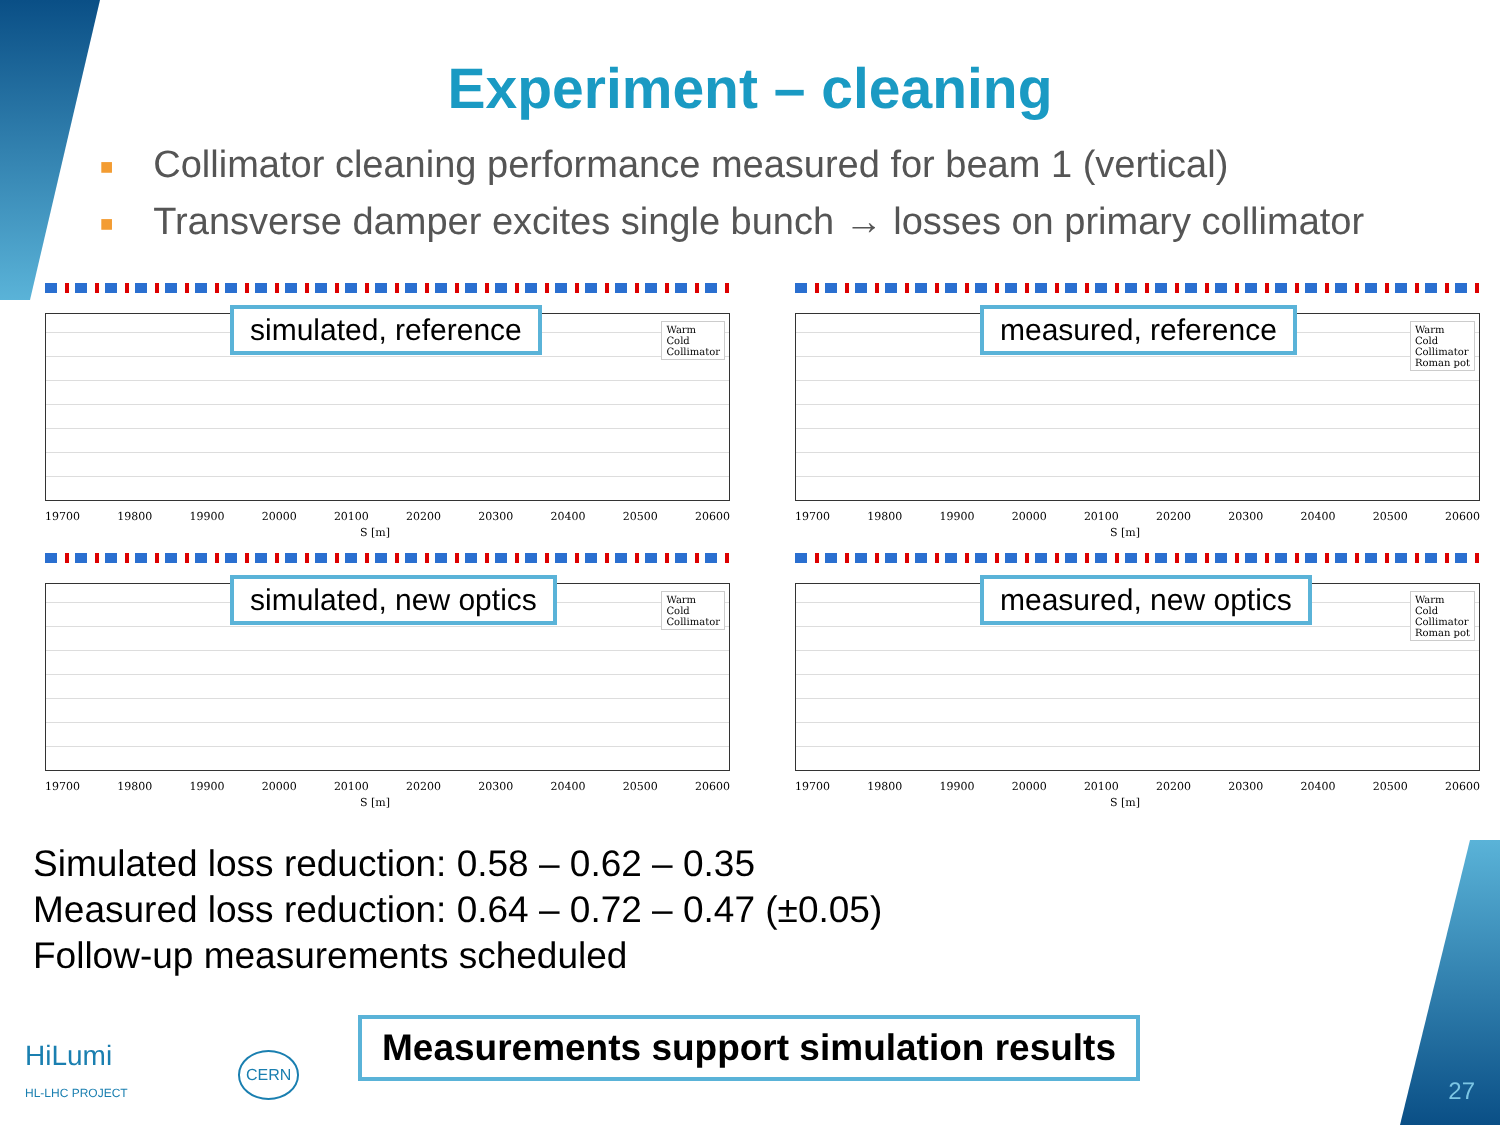Experiment – cleaning
■ Collimator cleaning performance measured for beam 1 (vertical)
■ Transverse damper excites single bunch → losses on primary collimator
simulated, reference
Warm
Cold
Collimator
19700 19800 19900 20000 20100 20200 20300 20400 20500 20600
S [m]
measured, reference
Warm
Cold
Collimator
Roman pot
19700 19800 19900 20000 20100 20200 20300 20400 20500 20600
S [m]
simulated, new optics
Warm
Cold
Collimator
19700 19800 19900 20000 20100 20200 20300 20400 20500 20600
S [m]
measured, new optics
Warm
Cold
Collimator
Roman pot
19700 19800 19900 20000 20100 20200 20300 20400 20500 20600
S [m]
Simulated loss reduction: 0.58 – 0.62 – 0.35
Measured loss reduction: 0.64 – 0.72 – 0.47 (±0.05)
Follow-up measurements scheduled
Measurements support simulation results
HiLumi
HL-LHC PROJECT
CERN
27